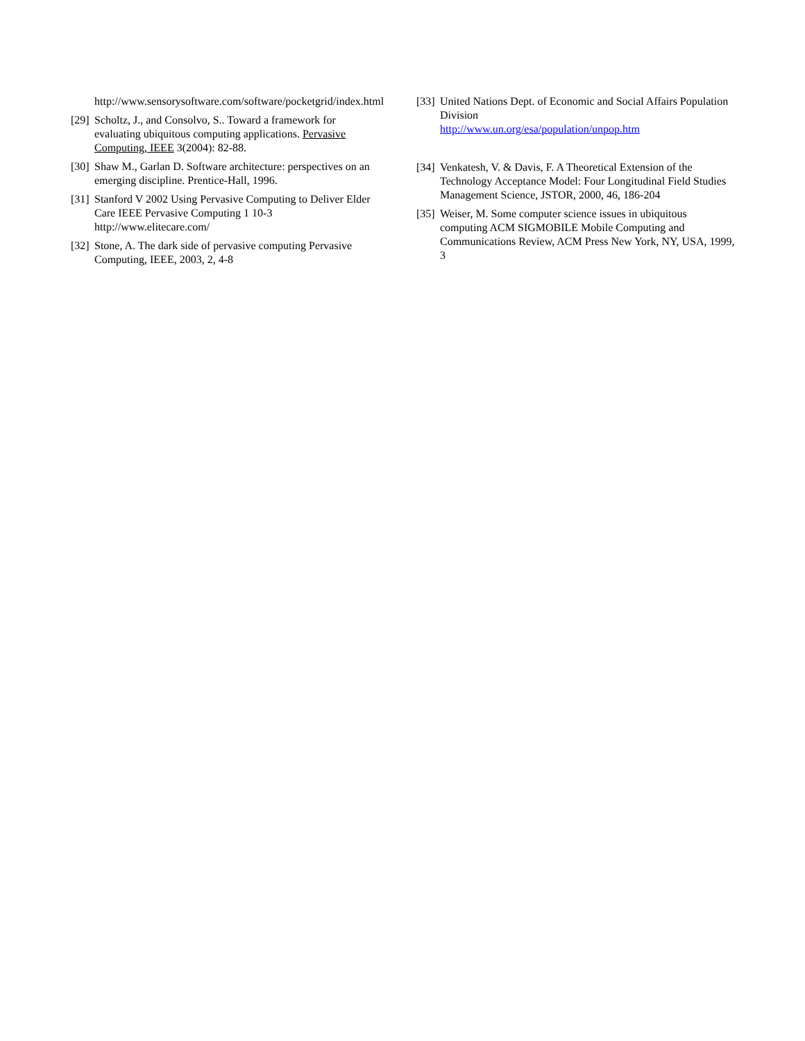http://www.sensorysoftware.com/software/pocketgrid/index.html
[29] Scholtz, J., and Consolvo, S.. Toward a framework for evaluating ubiquitous computing applications. Pervasive Computing, IEEE 3(2004): 82-88.
[30] Shaw M., Garlan D. Software architecture: perspectives on an emerging discipline. Prentice-Hall, 1996.
[31] Stanford V 2002 Using Pervasive Computing to Deliver Elder Care IEEE Pervasive Computing 1 10-3 http://www.elitecare.com/
[32] Stone, A. The dark side of pervasive computing Pervasive Computing, IEEE, 2003, 2, 4-8
[33] United Nations Dept. of Economic and Social Affairs Population Division
http://www.un.org/esa/population/unpop.htm
[34] Venkatesh, V. & Davis, F. A Theoretical Extension of the Technology Acceptance Model: Four Longitudinal Field Studies Management Science, JSTOR, 2000, 46, 186-204
[35] Weiser, M. Some computer science issues in ubiquitous computing ACM SIGMOBILE Mobile Computing and Communications Review, ACM Press New York, NY, USA, 1999, 3